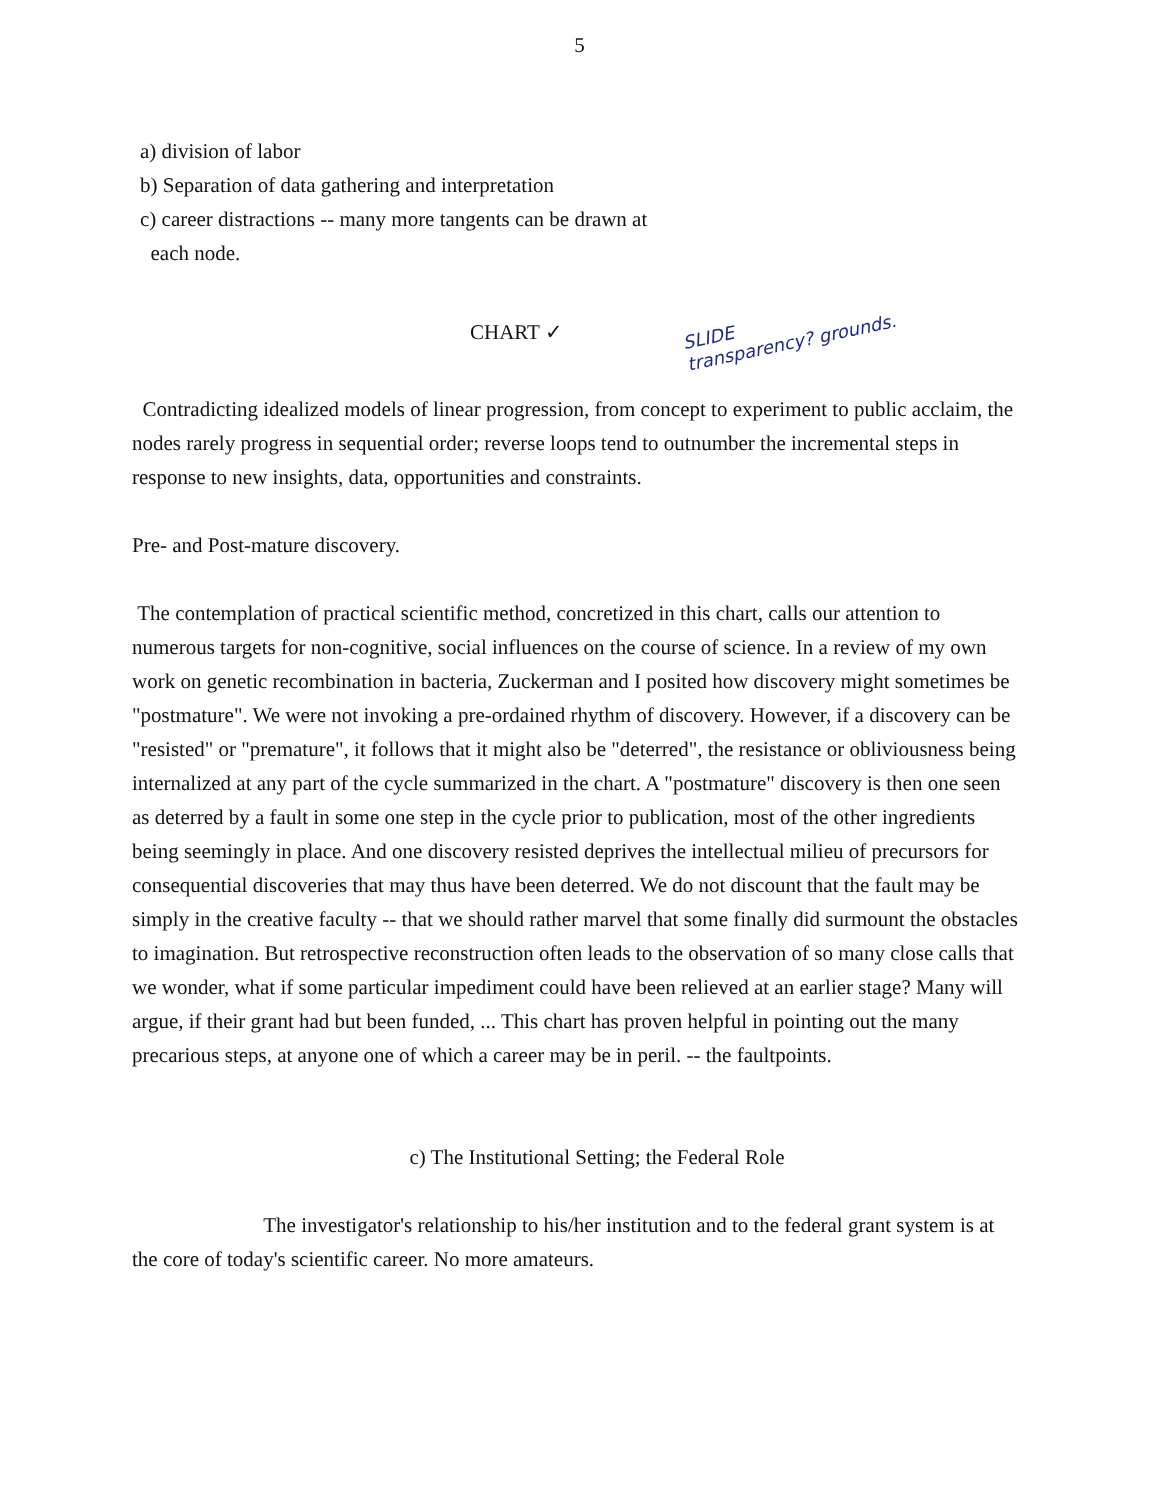5
a) division of labor
b) Separation of data gathering and interpretation
c) career distractions -- many more tangents can be drawn at
each node.
CHART ✓ SLIDE
transparency? grounds.
Contradicting idealized models of linear progression, from concept to experiment to public acclaim, the nodes rarely progress in sequential order; reverse loops tend to outnumber the incremental steps in response to new insights, data, opportunities and constraints.
Pre- and Post-mature discovery.
The contemplation of practical scientific method, concretized in this chart, calls our attention to numerous targets for non-cognitive, social influences on the course of science. In a review of my own work on genetic recombination in bacteria, Zuckerman and I posited how discovery might sometimes be "postmature". We were not invoking a pre-ordained rhythm of discovery. However, if a discovery can be "resisted" or "premature", it follows that it might also be "deterred", the resistance or obliviousness being internalized at any part of the cycle summarized in the chart. A "postmature" discovery is then one seen as deterred by a fault in some one step in the cycle prior to publication, most of the other ingredients being seemingly in place. And one discovery resisted deprives the intellectual milieu of precursors for consequential discoveries that may thus have been deterred. We do not discount that the fault may be simply in the creative faculty -- that we should rather marvel that some finally did surmount the obstacles to imagination. But retrospective reconstruction often leads to the observation of so many close calls that we wonder, what if some particular impediment could have been relieved at an earlier stage? Many will argue, if their grant had but been funded, ... This chart has proven helpful in pointing out the many precarious steps, at anyone one of which a career may be in peril. -- the faultpoints.
c) The Institutional Setting; the Federal Role
The investigator's relationship to his/her institution and to the federal grant system is at the core of today's scientific career. No more amateurs.